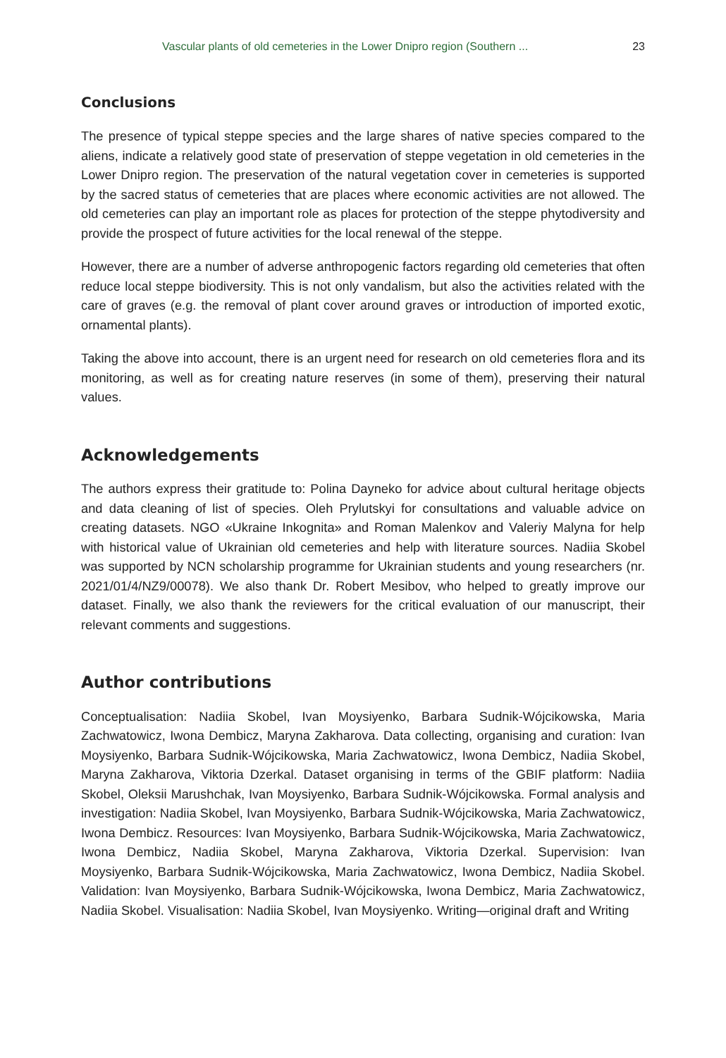Vascular plants of old cemeteries in the Lower Dnipro region (Southern ... 23
Conclusions
The presence of typical steppe species and the large shares of native species compared to the aliens, indicate a relatively good state of preservation of steppe vegetation in old cemeteries in the Lower Dnipro region. The preservation of the natural vegetation cover in cemeteries is supported by the sacred status of cemeteries that are places where economic activities are not allowed. The old cemeteries can play an important role as places for protection of the steppe phytodiversity and provide the prospect of future activities for the local renewal of the steppe.
However, there are a number of adverse anthropogenic factors regarding old cemeteries that often reduce local steppe biodiversity. This is not only vandalism, but also the activities related with the care of graves (e.g. the removal of plant cover around graves or introduction of imported exotic, ornamental plants).
Taking the above into account, there is an urgent need for research on old cemeteries flora and its monitoring, as well as for creating nature reserves (in some of them), preserving their natural values.
Acknowledgements
The authors express their gratitude to: Polina Dayneko for advice about cultural heritage objects and data cleaning of list of species. Oleh Prylutskyi for consultations and valuable advice on creating datasets. NGO «Ukraine Inkognita» and Roman Malenkov and Valeriy Malyna for help with historical value of Ukrainian old cemeteries and help with literature sources. Nadiia Skobel was supported by NCN scholarship programme for Ukrainian students and young researchers (nr. 2021/01/4/NZ9/00078). We also thank Dr. Robert Mesibov, who helped to greatly improve our dataset. Finally, we also thank the reviewers for the critical evaluation of our manuscript, their relevant comments and suggestions.
Author contributions
Conceptualisation: Nadiia Skobel, Ivan Moysiyenko, Barbara Sudnik-Wójcikowska, Maria Zachwatowicz, Iwona Dembicz, Maryna Zakharova. Data collecting, organising and curation: Ivan Moysiyenko, Barbara Sudnik-Wójcikowska, Maria Zachwatowicz, Iwona Dembicz, Nadiia Skobel, Maryna Zakharova, Viktoria Dzerkal. Dataset organising in terms of the GBIF platform: Nadiia Skobel, Oleksii Marushchak, Ivan Moysiyenko, Barbara Sudnik-Wójcikowska. Formal analysis and investigation: Nadiia Skobel, Ivan Moysiyenko, Barbara Sudnik-Wójcikowska, Maria Zachwatowicz, Iwona Dembicz. Resources: Ivan Moysiyenko, Barbara Sudnik-Wójcikowska, Maria Zachwatowicz, Iwona Dembicz, Nadiia Skobel, Maryna Zakharova, Viktoria Dzerkal. Supervision: Ivan Moysiyenko, Barbara Sudnik-Wójcikowska, Maria Zachwatowicz, Iwona Dembicz, Nadiia Skobel. Validation: Ivan Moysiyenko, Barbara Sudnik-Wójcikowska, Iwona Dembicz, Maria Zachwatowicz, Nadiia Skobel. Visualisation: Nadiia Skobel, Ivan Moysiyenko. Writing—original draft and Writing